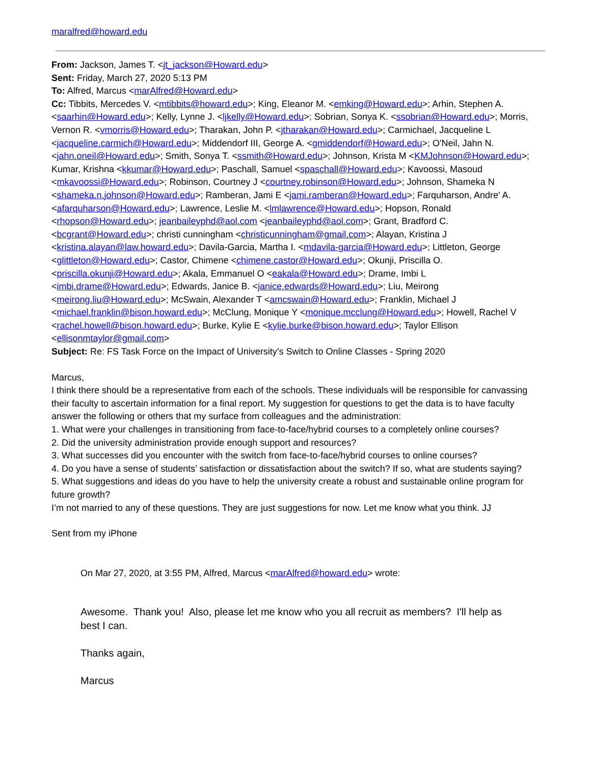maralfred@howard.edu
From: Jackson, James T. <jt_jackson@Howard.edu>
Sent: Friday, March 27, 2020 5:13 PM
To: Alfred, Marcus <marAlfred@Howard.edu>
Cc: Tibbits, Mercedes V. <mtibbits@howard.edu>; King, Eleanor M. <emking@Howard.edu>; Arhin, Stephen A. <saarhin@Howard.edu>; Kelly, Lynne J. <ljkelly@Howard.edu>; Sobrian, Sonya K. <ssobrian@Howard.edu>; Morris, Vernon R. <vmorris@Howard.edu>; Tharakan, John P. <jtharakan@Howard.edu>; Carmichael, Jacqueline L <jacqueline.carmich@Howard.edu>; Middendorf III, George A. <gmiddendorf@Howard.edu>; O'Neil, Jahn N. <jahn.oneil@Howard.edu>; Smith, Sonya T. <ssmith@Howard.edu>; Johnson, Krista M <KMJohnson@Howard.edu>; Kumar, Krishna <kkumar@Howard.edu>; Paschall, Samuel <spaschall@Howard.edu>; Kavoossi, Masoud <mkavoossi@Howard.edu>; Robinson, Courtney J <courtney.robinson@Howard.edu>; Johnson, Shameka N <shameka.n.johnson@Howard.edu>; Ramberan, Jami E <jami.ramberan@Howard.edu>; Farquharson, Andre' A. <afarquharson@Howard.edu>; Lawrence, Leslie M. <lmlawrence@Howard.edu>; Hopson, Ronald <rhopson@Howard.edu>; jeanbaileyphd@aol.com <jeanbaileyphd@aol.com>; Grant, Bradford C. <bcgrant@Howard.edu>; christi cunningham <christicunningham@gmail.com>; Alayan, Kristina J <kristina.alayan@law.howard.edu>; Davila-Garcia, Martha I. <mdavila-garcia@Howard.edu>; Littleton, George <glittleton@Howard.edu>; Castor, Chimene <chimene.castor@Howard.edu>; Okunji, Priscilla O. <priscilla.okunji@Howard.edu>; Akala, Emmanuel O <eakala@Howard.edu>; Drame, Imbi L <imbi.drame@Howard.edu>; Edwards, Janice B. <janice.edwards@Howard.edu>; Liu, Meirong <meirong.liu@Howard.edu>; McSwain, Alexander T <amcswain@Howard.edu>; Franklin, Michael J <michael.franklin@bison.howard.edu>; McClung, Monique Y <monique.mcclung@Howard.edu>; Howell, Rachel V <rachel.howell@bison.howard.edu>; Burke, Kylie E <kylie.burke@bison.howard.edu>; Taylor Ellison <ellisonmtaylor@gmail.com>
Subject: Re: FS Task Force on the Impact of University’s Switch to Online Classes - Spring 2020
Marcus,
I think there should be a representative from each of the schools. These individuals will be responsible for canvassing their faculty to ascertain information for a final report. My suggestion for questions to get the data is to have faculty answer the following or others that my surface from colleagues and the administration:
1. What were your challenges in transitioning from face-to-face/hybrid courses to a completely online courses?
2. Did the university administration provide enough support and resources?
3. What successes did you encounter with the switch from face-to-face/hybrid courses to online courses?
4. Do you have a sense of students’ satisfaction or dissatisfaction about the switch? If so, what are students saying?
5. What suggestions and ideas do you have to help the university create a robust and sustainable online program for future growth?
I’m not married to any of these questions. They are just suggestions for now. Let me know what you think. JJ
Sent from my iPhone
On Mar 27, 2020, at 3:55 PM, Alfred, Marcus <marAlfred@howard.edu> wrote:
Awesome. Thank you! Also, please let me know who you all recruit as members? I'll help as best I can.
Thanks again,
Marcus